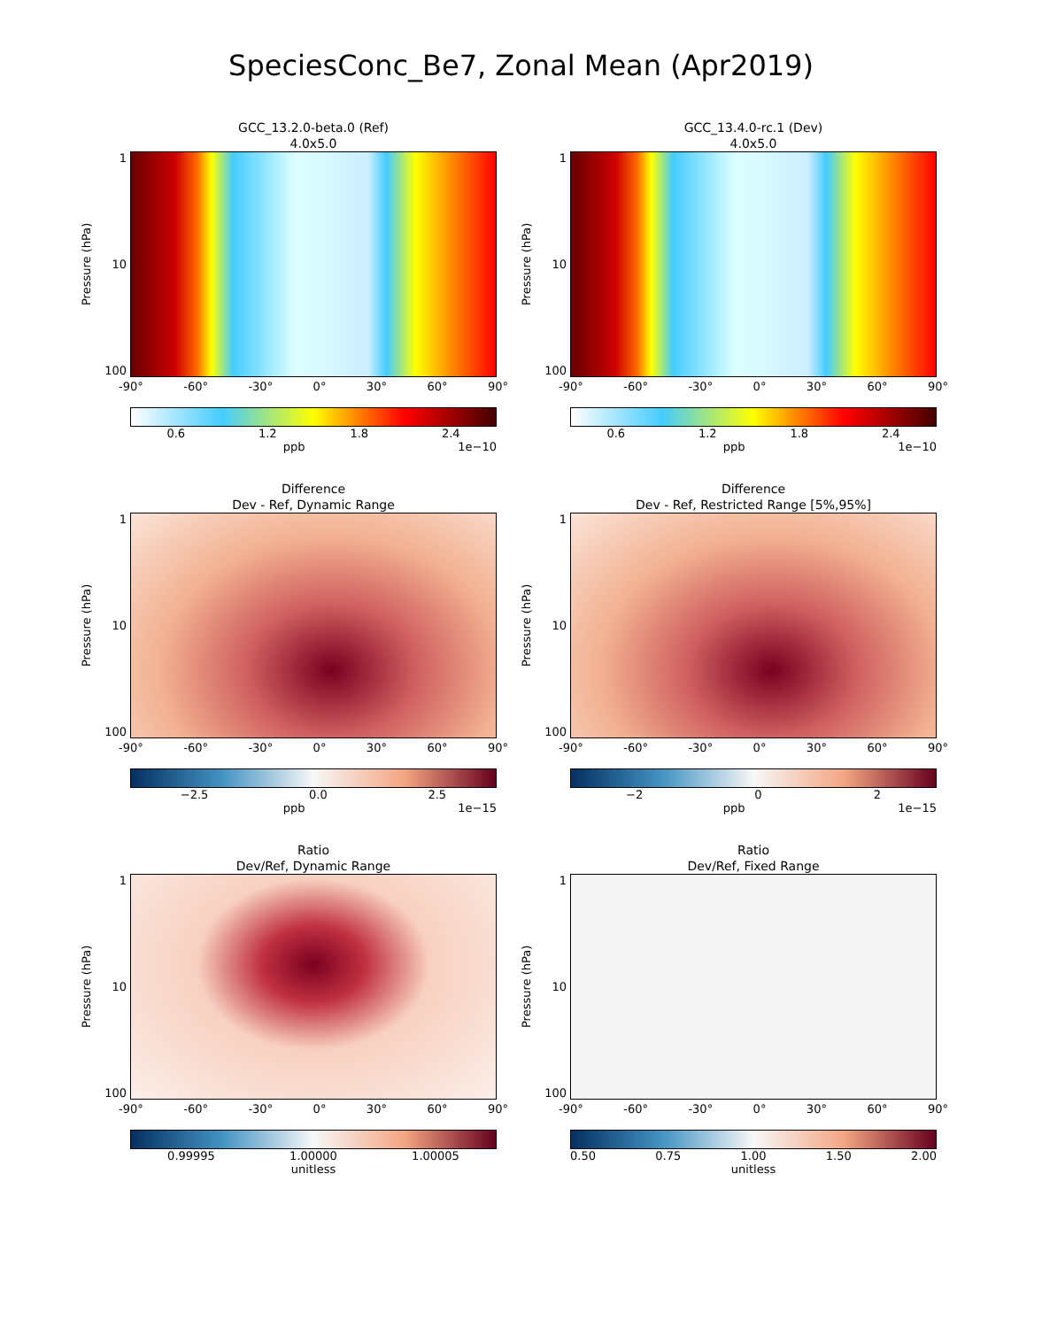SpeciesConc_Be7, Zonal Mean (Apr2019)
GCC_13.2.0-beta.0 (Ref)
4.0x5.0
Pressure (hPa)
1
10
100
-90° -60° -30° 0° 30° 60° 90°
0.6 1.2 1.8 2.4
ppb 1e−10
GCC_13.4.0-rc.1 (Dev)
4.0x5.0
Pressure (hPa)
1
10
100
-90° -60° -30° 0° 30° 60° 90°
0.6 1.2 1.8 2.4
ppb 1e−10
Difference
Dev - Ref, Dynamic Range
Pressure (hPa)
1
10
100
-90° -60° -30° 0° 30° 60° 90°
−2.5 0.0 2.5
ppb 1e−15
Difference
Dev - Ref, Restricted Range [5%,95%]
Pressure (hPa)
1
10
100
-90° -60° -30° 0° 30° 60° 90°
−2 0 2
ppb 1e−15
Ratio
Dev/Ref, Dynamic Range
Pressure (hPa)
1
10
100
-90° -60° -30° 0° 30° 60° 90°
0.99995 1.00000 1.00005
unitless
Ratio
Dev/Ref, Fixed Range
Pressure (hPa)
1
10
100
-90° -60° -30° 0° 30° 60° 90°
0.50 0.75 1.00 1.50 2.00
unitless